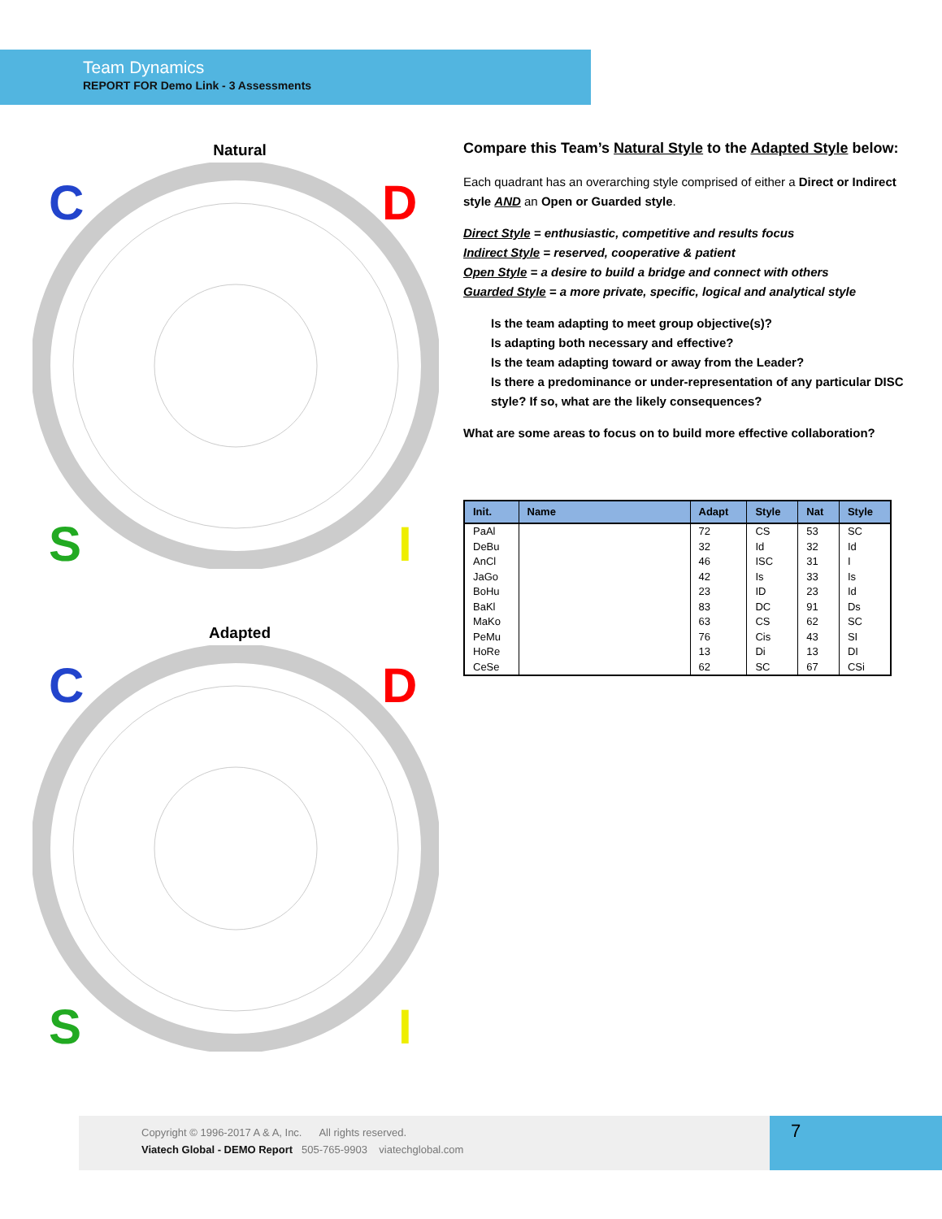Team Dynamics
REPORT FOR Demo Link - 3 Assessments
Natural
C
D
S
I
Adapted
C
D
S
I
Compare this Team’s Natural Style to the Adapted Style below:
Each quadrant has an overarching style comprised of either a Direct or Indirect style AND an Open or Guarded style.
Direct Style = enthusiastic, competitive and results focus
Indirect Style = reserved, cooperative & patient
Open Style = a desire to build a bridge and connect with others
Guarded Style = a more private, specific, logical and analytical style
Is the team adapting to meet group objective(s)?
Is adapting both necessary and effective?
Is the team adapting toward or away from the Leader?
Is there a predominance or under-representation of any particular DISC style? If so, what are the likely consequences?
What are some areas to focus on to build more effective collaboration?
| Init. | Name | Adapt | Style | Nat | Style |
| --- | --- | --- | --- | --- | --- |
| PaAl | | 72 | CS | 53 | SC |
| DeBu | | 32 | Id | 32 | Id |
| AnCl | | 46 | ISC | 31 | I |
| JaGo | | 42 | Is | 33 | Is |
| BoHu | | 23 | ID | 23 | Id |
| BaKl | | 83 | DC | 91 | Ds |
| MaKo | | 63 | CS | 62 | SC |
| PeMu | | 76 | Cis | 43 | SI |
| HoRe | | 13 | Di | 13 | DI |
| CeSe | | 62 | SC | 67 | CSi |
Copyright © 1996-2017 A & A, Inc. All rights reserved.
Viatech Global - DEMO Report 505-765-9903 viatechglobal.com
7